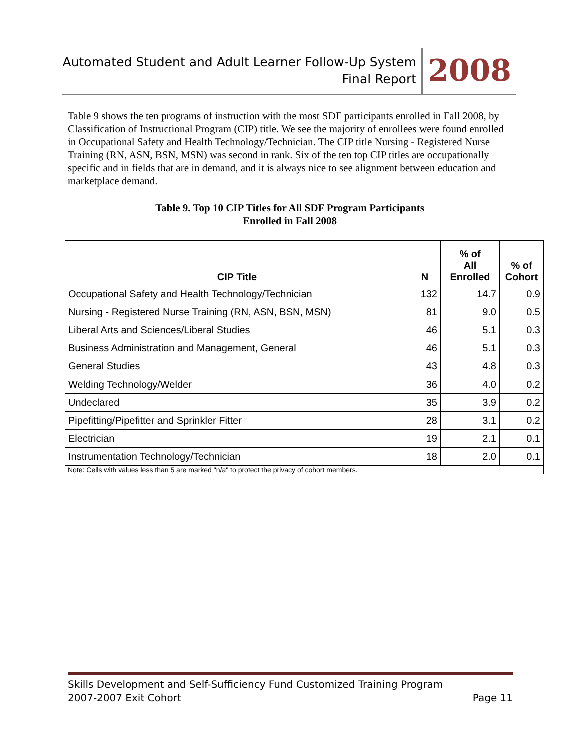Automated Student and Adult Learner Follow-Up System
Final Report
2008
Table 9 shows the ten programs of instruction with the most SDF participants enrolled in Fall 2008, by Classification of Instructional Program (CIP) title. We see the majority of enrollees were found enrolled in Occupational Safety and Health Technology/Technician. The CIP title Nursing - Registered Nurse Training (RN, ASN, BSN, MSN) was second in rank. Six of the ten top CIP titles are occupationally specific and in fields that are in demand, and it is always nice to see alignment between education and marketplace demand.
Table 9. Top 10 CIP Titles for All SDF Program Participants
Enrolled in Fall 2008
| CIP Title | N | % of All Enrolled | % of Cohort |
| --- | --- | --- | --- |
| Occupational Safety and Health Technology/Technician | 132 | 14.7 | 0.9 |
| Nursing - Registered Nurse Training (RN, ASN, BSN, MSN) | 81 | 9.0 | 0.5 |
| Liberal Arts and Sciences/Liberal Studies | 46 | 5.1 | 0.3 |
| Business Administration and Management, General | 46 | 5.1 | 0.3 |
| General Studies | 43 | 4.8 | 0.3 |
| Welding Technology/Welder | 36 | 4.0 | 0.2 |
| Undeclared | 35 | 3.9 | 0.2 |
| Pipefitting/Pipefitter and Sprinkler Fitter | 28 | 3.1 | 0.2 |
| Electrician | 19 | 2.1 | 0.1 |
| Instrumentation Technology/Technician | 18 | 2.0 | 0.1 |
| Note: Cells with values less than 5 are marked "n/a" to protect the privacy of cohort members. | | | |
Skills Development and Self-Sufficiency Fund Customized Training Program
2007-2007 Exit Cohort Page 11